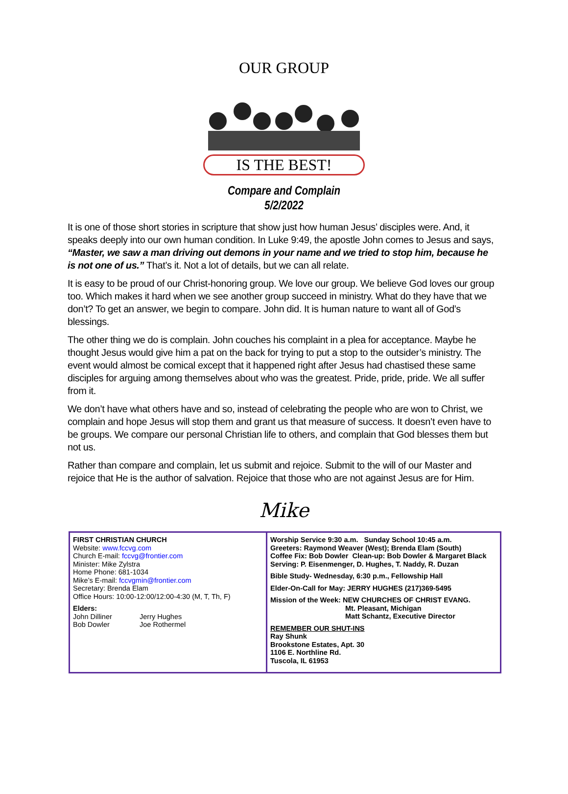OUR GROUP
IS THE BEST!
Compare and Complain
5/2/2022
It is one of those short stories in scripture that show just how human Jesus’ disciples were. And, it speaks deeply into our own human condition. In Luke 9:49, the apostle John comes to Jesus and says, “Master, we saw a man driving out demons in your name and we tried to stop him, because he is not one of us.” That’s it. Not a lot of details, but we can all relate.
It is easy to be proud of our Christ-honoring group. We love our group. We believe God loves our group too. Which makes it hard when we see another group succeed in ministry. What do they have that we don’t? To get an answer, we begin to compare. John did. It is human nature to want all of God’s blessings.
The other thing we do is complain. John couches his complaint in a plea for acceptance. Maybe he thought Jesus would give him a pat on the back for trying to put a stop to the outsider’s ministry. The event would almost be comical except that it happened right after Jesus had chastised these same disciples for arguing among themselves about who was the greatest. Pride, pride, pride. We all suffer from it.
We don’t have what others have and so, instead of celebrating the people who are won to Christ, we complain and hope Jesus will stop them and grant us that measure of success. It doesn’t even have to be groups. We compare our personal Christian life to others, and complain that God blesses them but not us.
Rather than compare and complain, let us submit and rejoice. Submit to the will of our Master and rejoice that He is the author of salvation. Rejoice that those who are not against Jesus are for Him.
Mike
FIRST CHRISTIAN CHURCH
Website: www.fccvg.com
Church E-mail: fccvg@frontier.com
Minister: Mike Zylstra
Home Phone: 681-1034
Mike’s E-mail: fccvgmin@frontier.com
Secretary: Brenda Elam
Office Hours: 10:00-12:00/12:00-4:30 (M, T, Th, F)
Elders:
John Dilliner
Bob Dowler
Jerry Hughes
Joe Rothermel
Worship Service 9:30 a.m. Sunday School 10:45 a.m.
Greeters: Raymond Weaver (West); Brenda Elam (South)
Coffee Fix: Bob Dowler Clean-up: Bob Dowler & Margaret Black
Serving: P. Eisenmenger, D. Hughes, T. Naddy, R. Duzan
Bible Study- Wednesday, 6:30 p.m., Fellowship Hall
Elder-On-Call for May: JERRY HUGHES (217)369-5495
Mission of the Week: NEW CHURCHES OF CHRIST EVANG.
Mt. Pleasant, Michigan
Matt Schantz, Executive Director
REMEMBER OUR SHUT-INS
Ray Shunk
Brookstone Estates, Apt. 30
1106 E. Northline Rd.
Tuscola, IL 61953